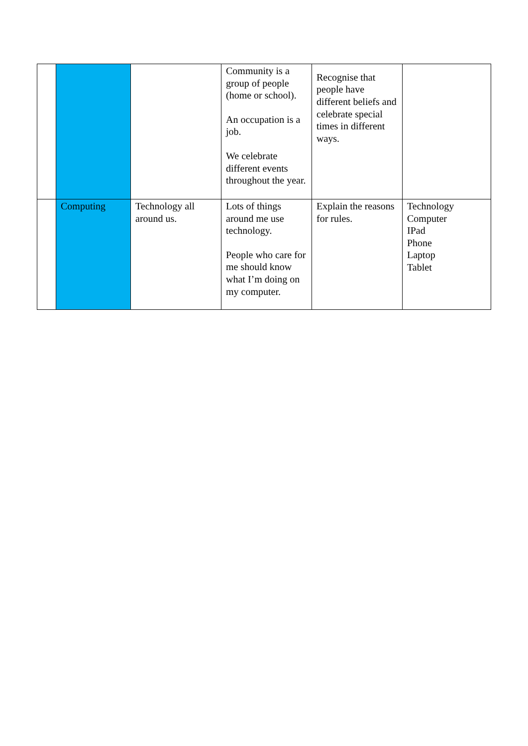| | | | Community is a group of people (home or school). An occupation is a job. We celebrate different events throughout the year. | Recognise that people have different beliefs and celebrate special times in different ways. | |
| | Computing | Technology all around us. | Lots of things around me use technology. People who care for me should know what I’m doing on my computer. | Explain the reasons for rules. | Technology Computer IPad Phone Laptop Tablet |